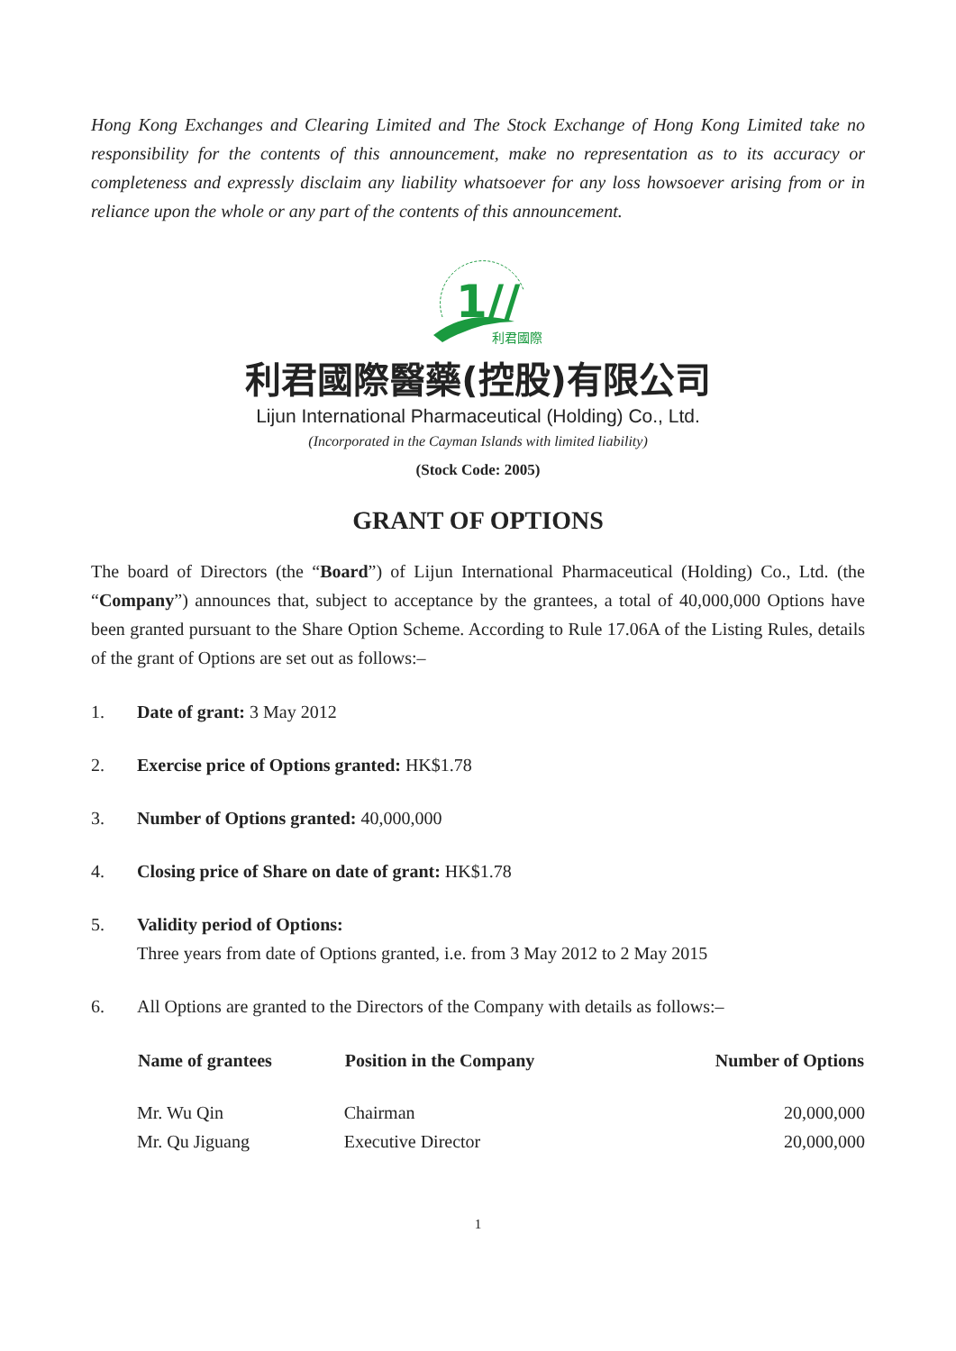Hong Kong Exchanges and Clearing Limited and The Stock Exchange of Hong Kong Limited take no responsibility for the contents of this announcement, make no representation as to its accuracy or completeness and expressly disclaim any liability whatsoever for any loss howsoever arising from or in reliance upon the whole or any part of the contents of this announcement.
1//
利君國際
利君國際醫藥(控股)有限公司
Lijun International Pharmaceutical (Holding) Co., Ltd.
(Incorporated in the Cayman Islands with limited liability)
(Stock Code: 2005)
GRANT OF OPTIONS
The board of Directors (the “Board”) of Lijun International Pharmaceutical (Holding) Co., Ltd. (the “Company”) announces that, subject to acceptance by the grantees, a total of 40,000,000 Options have been granted pursuant to the Share Option Scheme. According to Rule 17.06A of the Listing Rules, details of the grant of Options are set out as follows:–
1. Date of grant: 3 May 2012
2. Exercise price of Options granted: HK$1.78
3. Number of Options granted: 40,000,000
4. Closing price of Share on date of grant: HK$1.78
5. Validity period of Options:
Three years from date of Options granted, i.e. from 3 May 2012 to 2 May 2015
6. All Options are granted to the Directors of the Company with details as follows:–
| Name of grantees | Position in the Company | Number of Options |
| --- | --- | --- |
| Mr. Wu Qin | Chairman | 20,000,000 |
| Mr. Qu Jiguang | Executive Director | 20,000,000 |
1